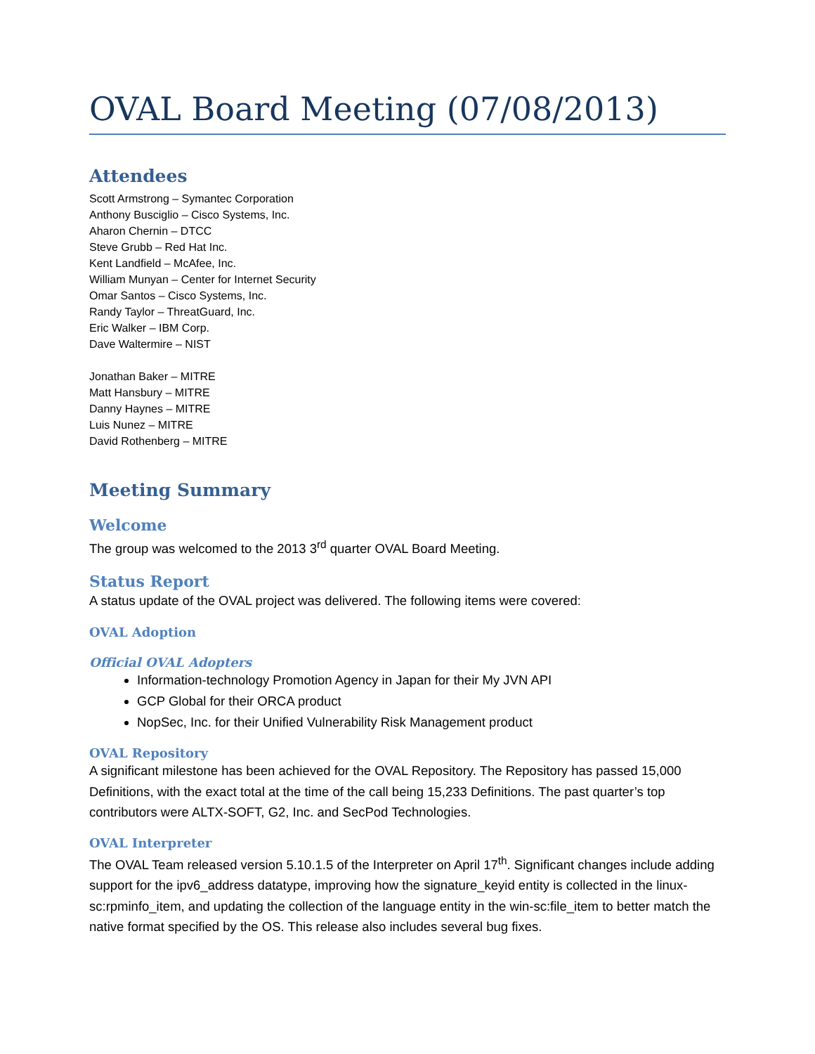OVAL Board Meeting (07/08/2013)
Attendees
Scott Armstrong – Symantec Corporation
Anthony Busciglio – Cisco Systems, Inc.
Aharon Chernin – DTCC
Steve Grubb – Red Hat Inc.
Kent Landfield – McAfee, Inc.
William Munyan – Center for Internet Security
Omar Santos – Cisco Systems, Inc.
Randy Taylor – ThreatGuard, Inc.
Eric Walker – IBM Corp.
Dave Waltermire – NIST
Jonathan Baker – MITRE
Matt Hansbury – MITRE
Danny Haynes – MITRE
Luis Nunez – MITRE
David Rothenberg – MITRE
Meeting Summary
Welcome
The group was welcomed to the 2013 3<sup>rd</sup> quarter OVAL Board Meeting.
Status Report
A status update of the OVAL project was delivered. The following items were covered:
OVAL Adoption
Official OVAL Adopters
Information-technology Promotion Agency in Japan for their My JVN API
GCP Global for their ORCA product
NopSec, Inc. for their Unified Vulnerability Risk Management product
OVAL Repository
A significant milestone has been achieved for the OVAL Repository. The Repository has passed 15,000 Definitions, with the exact total at the time of the call being 15,233 Definitions. The past quarter’s top contributors were ALTX-SOFT, G2, Inc. and SecPod Technologies.
OVAL Interpreter
The OVAL Team released version 5.10.1.5 of the Interpreter on April 17<sup>th</sup>. Significant changes include adding support for the ipv6_address datatype, improving how the signature_keyid entity is collected in the linux-sc:rpminfo_item, and updating the collection of the language entity in the win-sc:file_item to better match the native format specified by the OS. This release also includes several bug fixes.